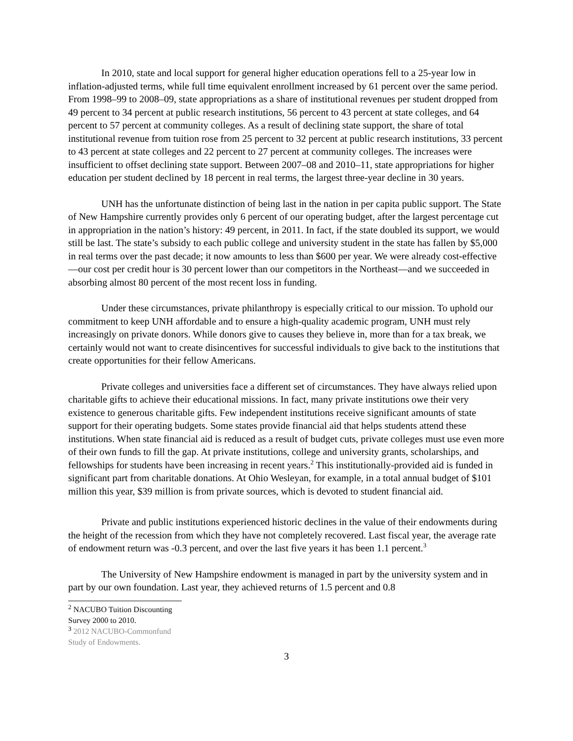In 2010, state and local support for general higher education operations fell to a 25-year low in inflation-adjusted terms, while full time equivalent enrollment increased by 61 percent over the same period. From 1998–99 to 2008–09, state appropriations as a share of institutional revenues per student dropped from 49 percent to 34 percent at public research institutions, 56 percent to 43 percent at state colleges, and 64 percent to 57 percent at community colleges. As a result of declining state support, the share of total institutional revenue from tuition rose from 25 percent to 32 percent at public research institutions, 33 percent to 43 percent at state colleges and 22 percent to 27 percent at community colleges. The increases were insufficient to offset declining state support. Between 2007–08 and 2010–11, state appropriations for higher education per student declined by 18 percent in real terms, the largest three-year decline in 30 years.
UNH has the unfortunate distinction of being last in the nation in per capita public support. The State of New Hampshire currently provides only 6 percent of our operating budget, after the largest percentage cut in appropriation in the nation’s history: 49 percent, in 2011. In fact, if the state doubled its support, we would still be last. The state’s subsidy to each public college and university student in the state has fallen by $5,000 in real terms over the past decade; it now amounts to less than $600 per year. We were already cost-effective—our cost per credit hour is 30 percent lower than our competitors in the Northeast—and we succeeded in absorbing almost 80 percent of the most recent loss in funding.
Under these circumstances, private philanthropy is especially critical to our mission. To uphold our commitment to keep UNH affordable and to ensure a high-quality academic program, UNH must rely increasingly on private donors. While donors give to causes they believe in, more than for a tax break, we certainly would not want to create disincentives for successful individuals to give back to the institutions that create opportunities for their fellow Americans.
Private colleges and universities face a different set of circumstances. They have always relied upon charitable gifts to achieve their educational missions. In fact, many private institutions owe their very existence to generous charitable gifts. Few independent institutions receive significant amounts of state support for their operating budgets. Some states provide financial aid that helps students attend these institutions. When state financial aid is reduced as a result of budget cuts, private colleges must use even more of their own funds to fill the gap. At private institutions, college and university grants, scholarships, and fellowships for students have been increasing in recent years.<sup>2</sup> This institutionally-provided aid is funded in significant part from charitable donations. At Ohio Wesleyan, for example, in a total annual budget of $101 million this year, $39 million is from private sources, which is devoted to student financial aid.
Private and public institutions experienced historic declines in the value of their endowments during the height of the recession from which they have not completely recovered. Last fiscal year, the average rate of endowment return was -0.3 percent, and over the last five years it has been 1.1 percent.<sup>3</sup>
The University of New Hampshire endowment is managed in part by the university system and in part by our own foundation. Last year, they achieved returns of 1.5 percent and 0.8
<sup>2</sup> NACUBO Tuition Discounting Survey 2000 to 2010.
<sup>3</sup> 2012 NACUBO-Commonfund Study of Endowments.
3